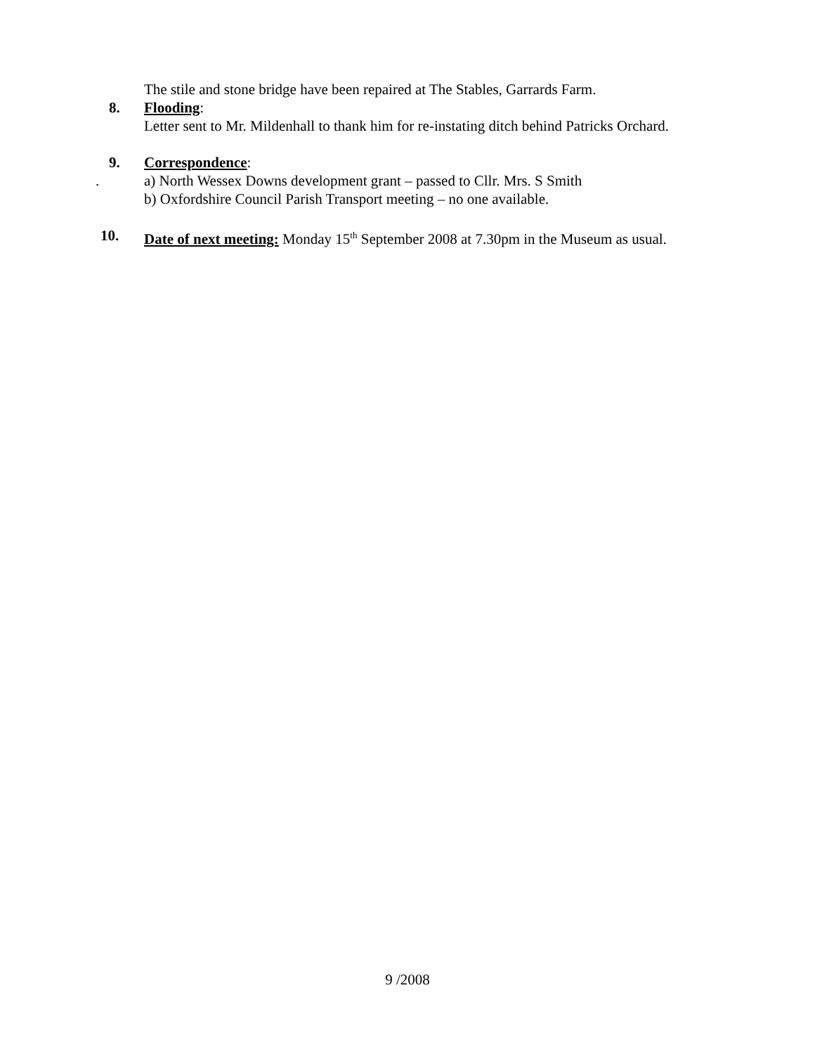The stile and stone bridge have been repaired at The Stables, Garrards Farm.
8. Flooding:
Letter sent to Mr. Mildenhall to thank him for re-instating ditch behind Patricks Orchard.
9. Correspondence:
.
a) North Wessex Downs development grant – passed to Cllr. Mrs. S Smith
b) Oxfordshire Council Parish Transport meeting – no one available.
10. Date of next meeting: Monday 15<sup>th</sup> September 2008 at 7.30pm in the Museum as usual.
9 /2008